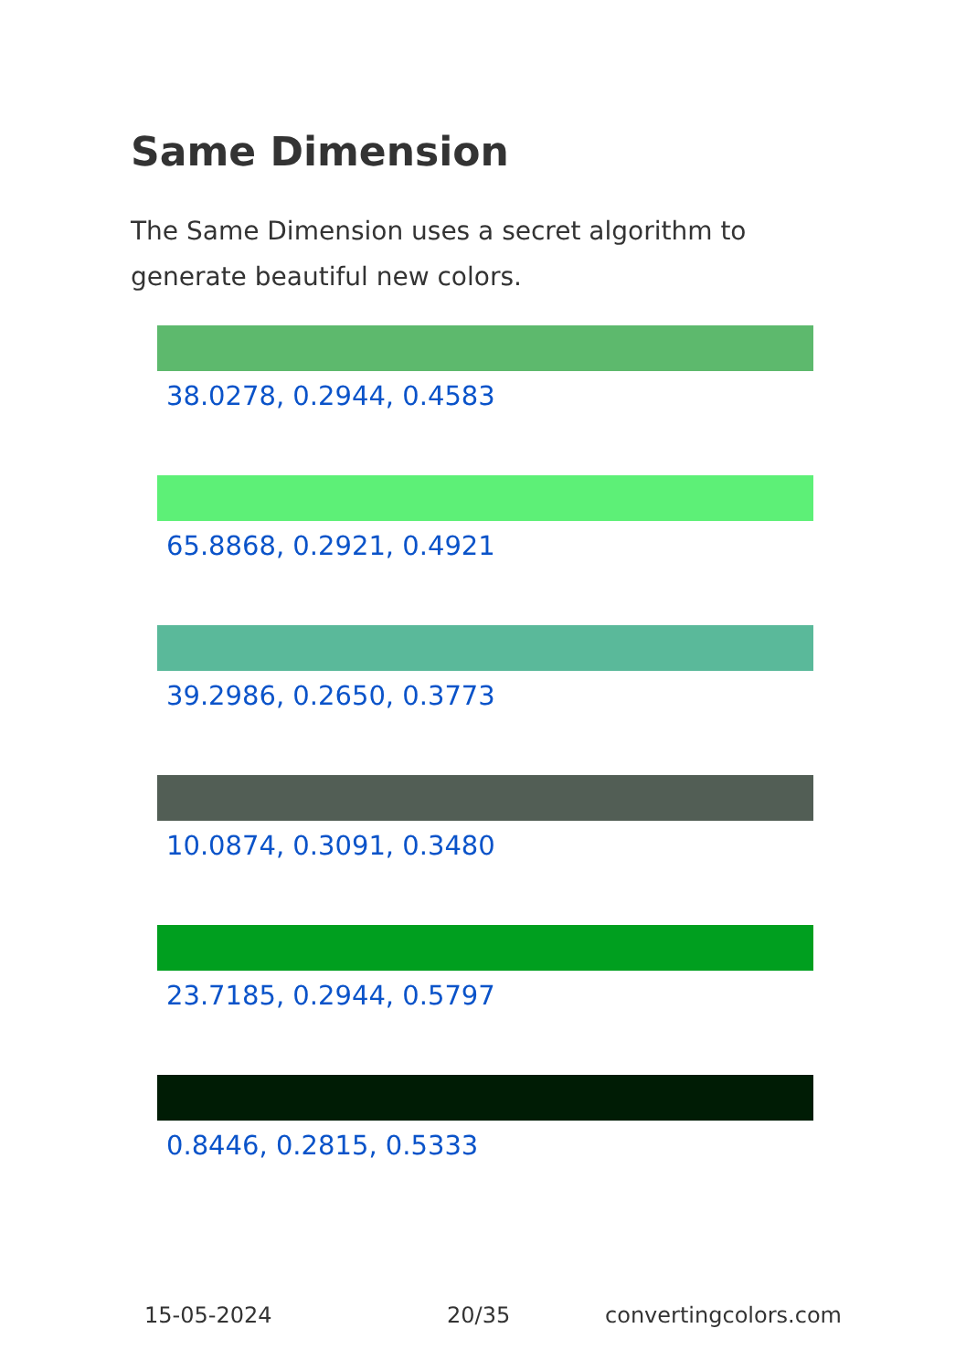Same Dimension
The Same Dimension uses a secret algorithm to generate beautiful new colors.
38.0278, 0.2944, 0.4583
65.8868, 0.2921, 0.4921
39.2986, 0.2650, 0.3773
10.0874, 0.3091, 0.3480
23.7185, 0.2944, 0.5797
0.8446, 0.2815, 0.5333
15-05-2024 20/35 convertingcolors.com